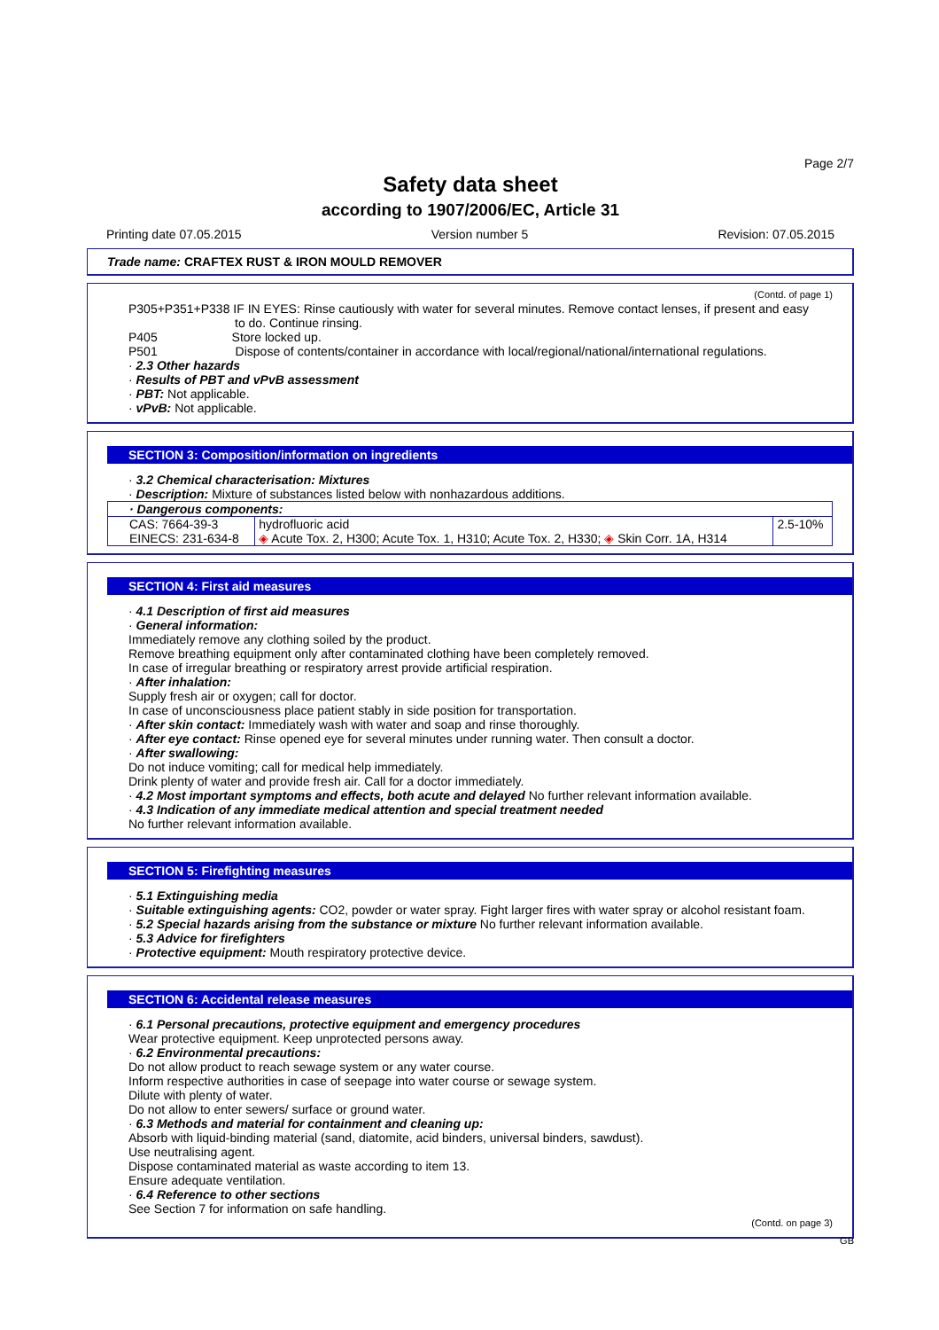Page 2/7
Safety data sheet
according to 1907/2006/EC, Article 31
Printing date 07.05.2015 Version number 5 Revision: 07.05.2015
Trade name: CRAFTEX RUST & IRON MOULD REMOVER
(Contd. of page 1)
P305+P351+P338 IF IN EYES: Rinse cautiously with water for several minutes. Remove contact lenses, if present and easy
to do. Continue rinsing.
P405 Store locked up.
P501 Dispose of contents/container in accordance with local/regional/national/international regulations.
· 2.3 Other hazards
· Results of PBT and vPvB assessment
· PBT: Not applicable.
· vPvB: Not applicable.
SECTION 3: Composition/information on ingredients
· 3.2 Chemical characterisation: Mixtures
· Description: Mixture of substances listed below with nonhazardous additions.
| · Dangerous components: | | |
| CAS: 7664-39-3 EINECS: 231-634-8 | hydrofluoric acid ◈ Acute Tox. 2, H300; Acute Tox. 1, H310; Acute Tox. 2, H330; ◈ Skin Corr. 1A, H314 | 2.5-10% |
SECTION 4: First aid measures
· 4.1 Description of first aid measures
· General information:
Immediately remove any clothing soiled by the product.
Remove breathing equipment only after contaminated clothing have been completely removed.
In case of irregular breathing or respiratory arrest provide artificial respiration.
· After inhalation:
Supply fresh air or oxygen; call for doctor.
In case of unconsciousness place patient stably in side position for transportation.
· After skin contact: Immediately wash with water and soap and rinse thoroughly.
· After eye contact: Rinse opened eye for several minutes under running water. Then consult a doctor.
· After swallowing:
Do not induce vomiting; call for medical help immediately.
Drink plenty of water and provide fresh air. Call for a doctor immediately.
· 4.2 Most important symptoms and effects, both acute and delayed No further relevant information available.
· 4.3 Indication of any immediate medical attention and special treatment needed
No further relevant information available.
SECTION 5: Firefighting measures
· 5.1 Extinguishing media
· Suitable extinguishing agents: CO2, powder or water spray. Fight larger fires with water spray or alcohol resistant foam.
· 5.2 Special hazards arising from the substance or mixture No further relevant information available.
· 5.3 Advice for firefighters
· Protective equipment: Mouth respiratory protective device.
SECTION 6: Accidental release measures
· 6.1 Personal precautions, protective equipment and emergency procedures
Wear protective equipment. Keep unprotected persons away.
· 6.2 Environmental precautions:
Do not allow product to reach sewage system or any water course.
Inform respective authorities in case of seepage into water course or sewage system.
Dilute with plenty of water.
Do not allow to enter sewers/ surface or ground water.
· 6.3 Methods and material for containment and cleaning up:
Absorb with liquid-binding material (sand, diatomite, acid binders, universal binders, sawdust).
Use neutralising agent.
Dispose contaminated material as waste according to item 13.
Ensure adequate ventilation.
· 6.4 Reference to other sections
See Section 7 for information on safe handling.
(Contd. on page 3)
GB